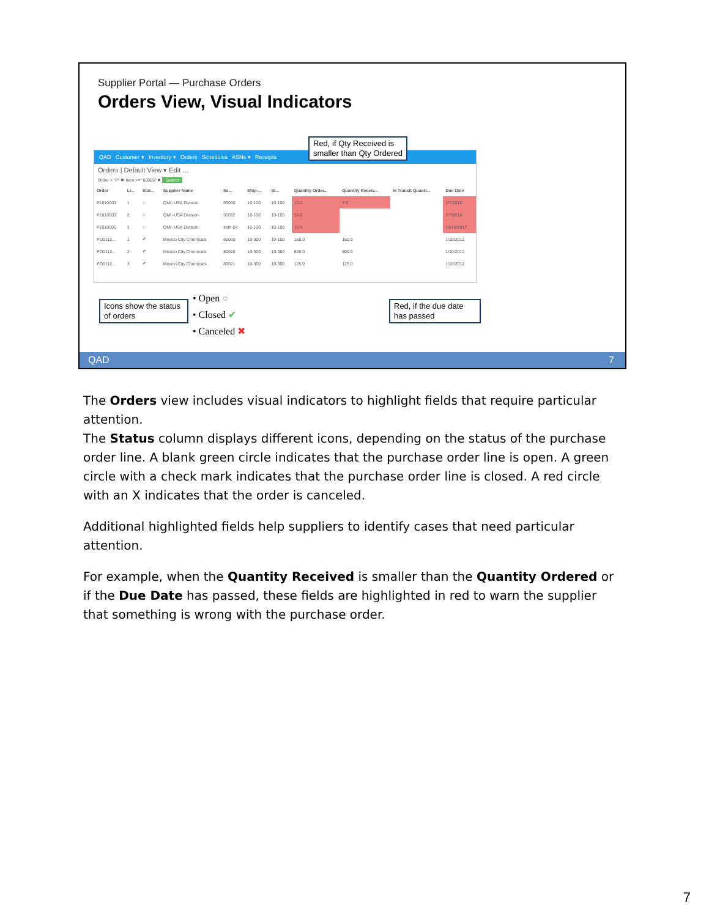Supplier Portal — Purchase Orders
Orders View, Visual Indicators
QAD Customer ▾ Inventory ▾ Orders Schedules ASNs ▾ Receipts
Orders | Default View ▾ Edit …
Order > "P" ✖ Item >= "60005" ✖ Search
| Order | Li... | Stat... | Supplier Name | Ite... | Ship-... | Si... | Quantity Order... | Quantity Receiv... | In Transit Quanti... | Due Date |
| --- | --- | --- | --- | --- | --- | --- | --- | --- | --- | --- |
| P1010003 | 1 | ○ | QMI -USA Division | 60090 | 10-100 | 10-100 | 10.0 | 3.0 | | 2/7/2018 |
| P1010003 | 2 | ○ | QMI -USA Division | 60092 | 10-100 | 10-100 | 50.0 | | | 2/7/2018 |
| P1010005 | 1 | ○ | QMI -USA Division | item-04 | 10-100 | 10-100 | 10.0 | | | 10/16/2017 |
| PO0112... | 1 | ✔ | Mexico City Chemicals | 60060 | 10-300 | 10-100 | 160.0 | 160.0 | | 1/10/2012 |
| PO0112... | 2 | ✔ | Mexico City Chemicals | 80020 | 10-300 | 10-300 | 600.0 | 600.0 | | 1/10/2012 |
| PO0112... | 3 | ✔ | Mexico City Chemicals | 80021 | 10-300 | 10-300 | 125.0 | 125.0 | | 1/10/2012 |
Red, if Qty Received is
smaller than Qty Ordered
Icons show the status of orders
• Open ○
• Closed ✔
• Canceled ✖
Red, if the due date has passed
QAD 7
The Orders view includes visual indicators to highlight fields that require particular attention.
The Status column displays different icons, depending on the status of the purchase order line. A blank green circle indicates that the purchase order line is open. A green circle with a check mark indicates that the purchase order line is closed. A red circle with an X indicates that the order is canceled.
Additional highlighted fields help suppliers to identify cases that need particular attention.
For example, when the Quantity Received is smaller than the Quantity Ordered or if the Due Date has passed, these fields are highlighted in red to warn the supplier that something is wrong with the purchase order.
7